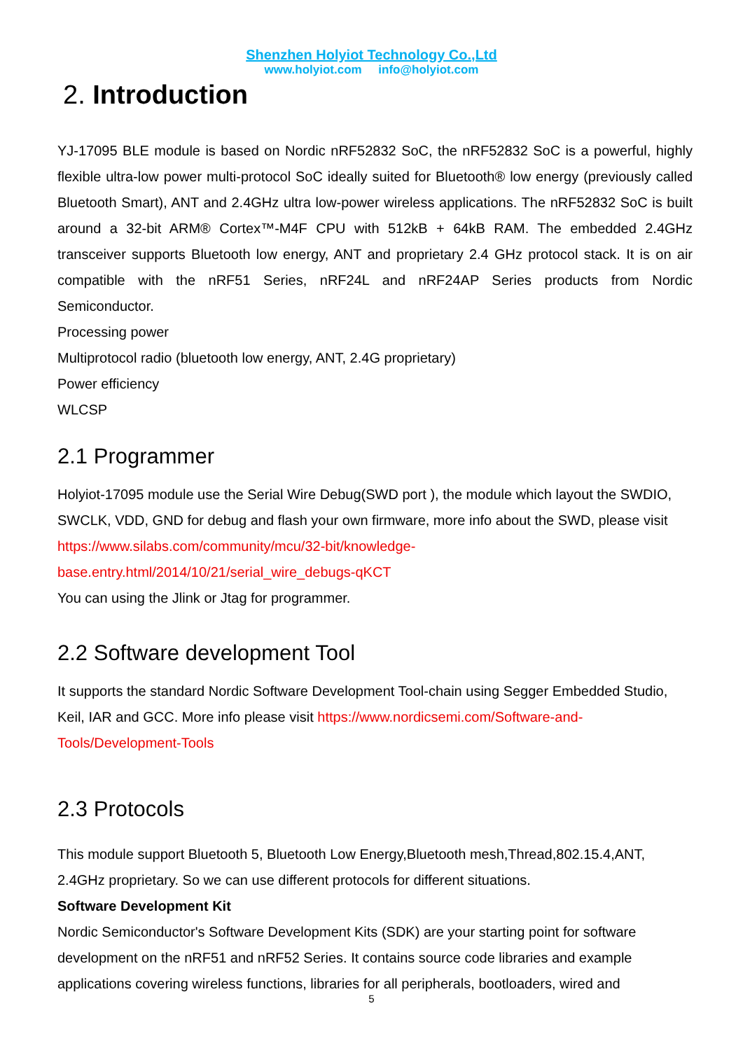Shenzhen Holyiot Technology Co.,Ltd
www.holyiot.com info@holyiot.com
2. Introduction
YJ-17095 BLE module is based on Nordic nRF52832 SoC, the nRF52832 SoC is a powerful, highly flexible ultra-low power multi-protocol SoC ideally suited for Bluetooth® low energy (previously called Bluetooth Smart), ANT and 2.4GHz ultra low-power wireless applications. The nRF52832 SoC is built around a 32-bit ARM® Cortex™-M4F CPU with 512kB + 64kB RAM. The embedded 2.4GHz transceiver supports Bluetooth low energy, ANT and proprietary 2.4 GHz protocol stack. It is on air compatible with the nRF51 Series, nRF24L and nRF24AP Series products from Nordic Semiconductor.
Processing power
Multiprotocol radio (bluetooth low energy, ANT, 2.4G proprietary)
Power efficiency
WLCSP
2.1 Programmer
Holyiot-17095 module use the Serial Wire Debug(SWD port ), the module which layout the SWDIO, SWCLK, VDD, GND for debug and flash your own firmware, more info about the SWD, please visit https://www.silabs.com/community/mcu/32-bit/knowledge-
base.entry.html/2014/10/21/serial_wire_debugs-qKCT
You can using the Jlink or Jtag for programmer.
2.2 Software development Tool
It supports the standard Nordic Software Development Tool-chain using Segger Embedded Studio, Keil, IAR and GCC. More info please visit https://www.nordicsemi.com/Software-and-Tools/Development-Tools
2.3 Protocols
This module support Bluetooth 5, Bluetooth Low Energy,Bluetooth mesh,Thread,802.15.4,ANT, 2.4GHz proprietary. So we can use different protocols for different situations.
Software Development Kit
Nordic Semiconductor's Software Development Kits (SDK) are your starting point for software development on the nRF51 and nRF52 Series. It contains source code libraries and example applications covering wireless functions, libraries for all peripherals, bootloaders, wired and
5